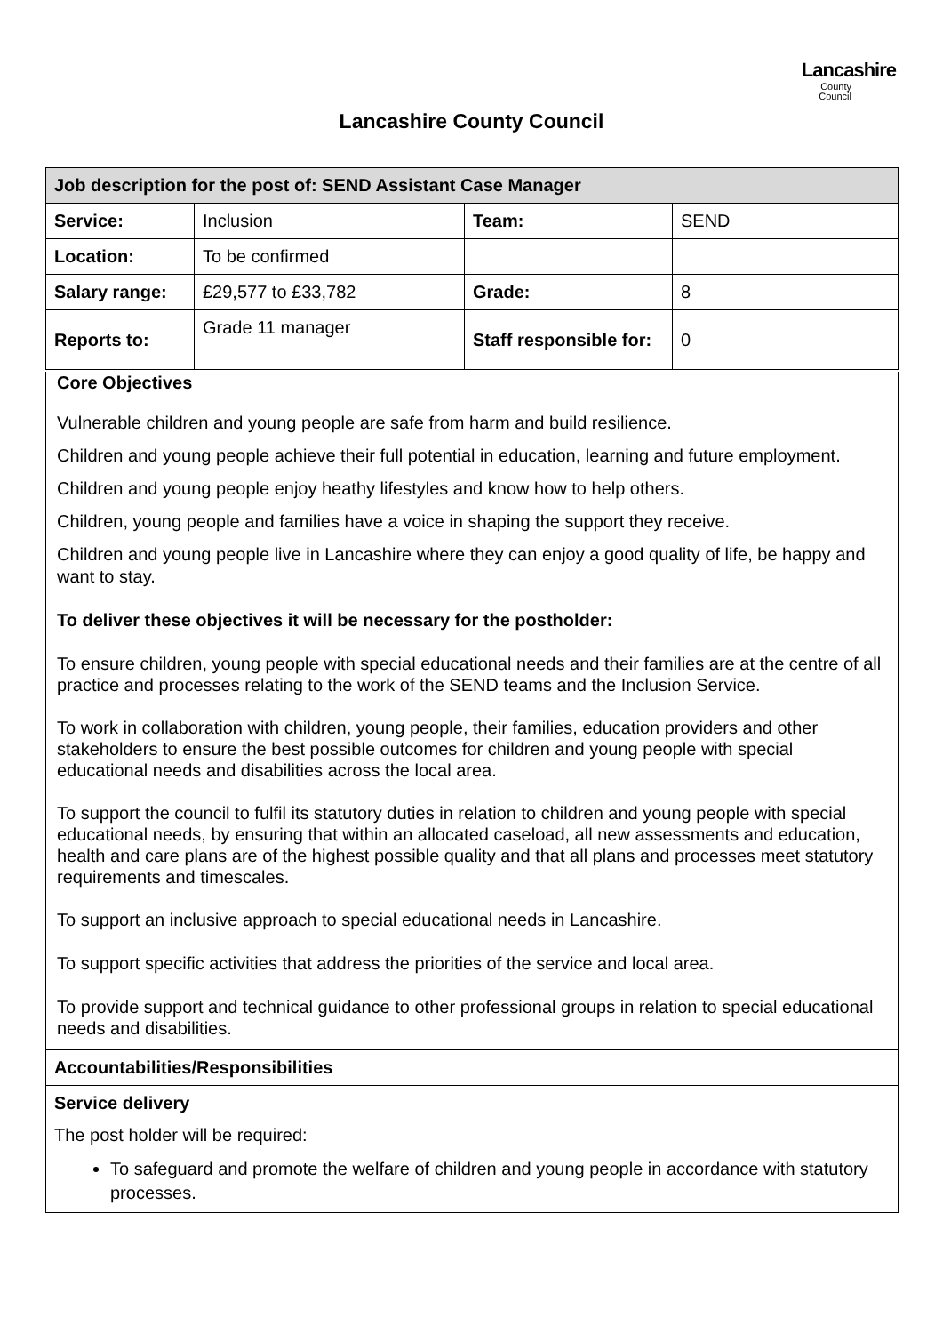Lancashire
County
Council
Lancashire County Council
| Job description for the post of: SEND Assistant Case Manager | | | |
| Service: | Inclusion | Team: | SEND |
| Location: | To be confirmed | | |
| Salary range: | £29,577 to £33,782 | Grade: | 8 |
| Reports to: | Grade 11 manager | Staff responsible for: | 0 |
Core Objectives
Vulnerable children and young people are safe from harm and build resilience.
Children and young people achieve their full potential in education, learning and future employment.
Children and young people enjoy heathy lifestyles and know how to help others.
Children, young people and families have a voice in shaping the support they receive.
Children and young people live in Lancashire where they can enjoy a good quality of life, be happy and want to stay.
To deliver these objectives it will be necessary for the postholder:
To ensure children, young people with special educational needs and their families are at the centre of all practice and processes relating to the work of the SEND teams and the Inclusion Service.
To work in collaboration with children, young people, their families, education providers and other stakeholders to ensure the best possible outcomes for children and young people with special educational needs and disabilities across the local area.
To support the council to fulfil its statutory duties in relation to children and young people with special educational needs, by ensuring that within an allocated caseload, all new assessments and education, health and care plans are of the highest possible quality and that all plans and processes meet statutory requirements and timescales.
To support an inclusive approach to special educational needs in Lancashire.
To support specific activities that address the priorities of the service and local area.
To provide support and technical guidance to other professional groups in relation to special educational needs and disabilities.
Accountabilities/Responsibilities
Service delivery
The post holder will be required:
To safeguard and promote the welfare of children and young people in accordance with statutory processes.